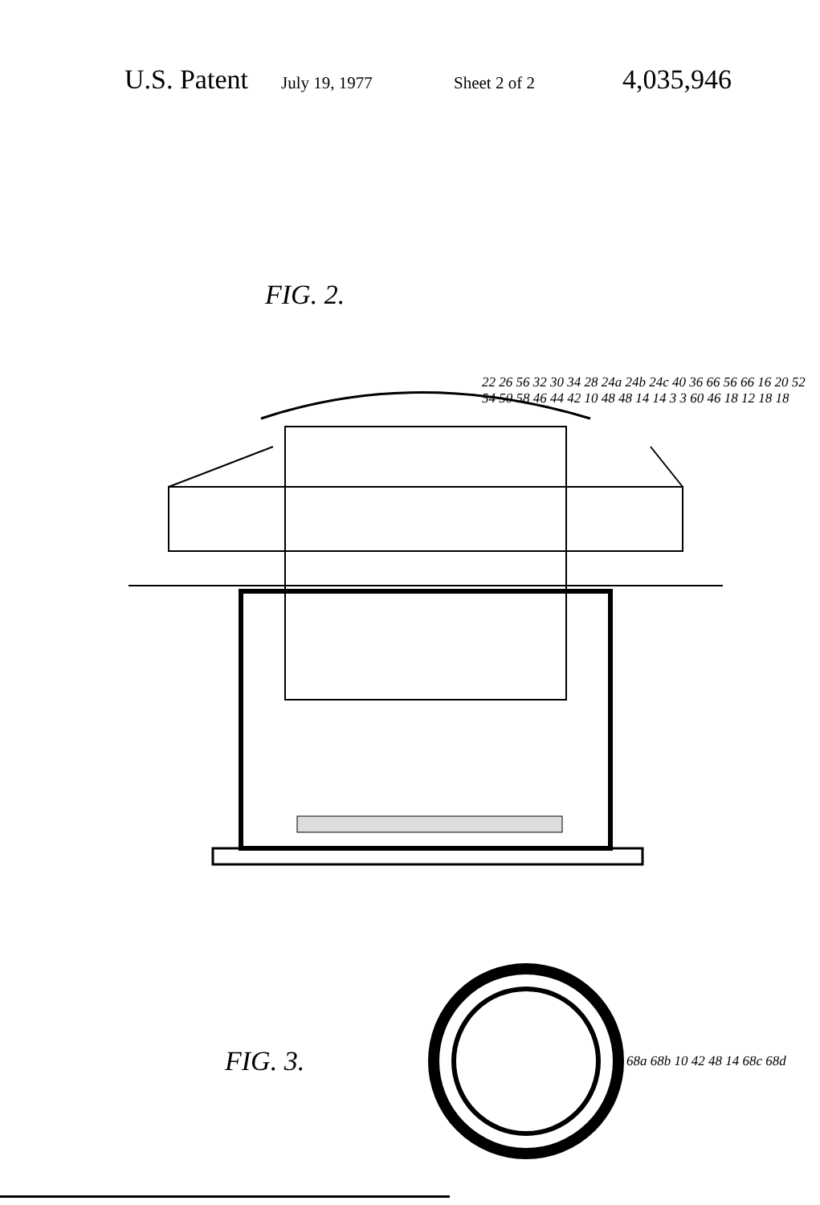U.S. Patent July 19, 1977 Sheet 2 of 2 4,035,946
FIG. 2.
22 26 56 32 30 34 28 24a 24b 24c 40 36 66 56 66 16 20 52 54 50 58 46 44 42 10 48 48 14 14 3 3 60 46 18 12 18 18
FIG. 3.
68a 68b 10 42 48 14 68c 68d